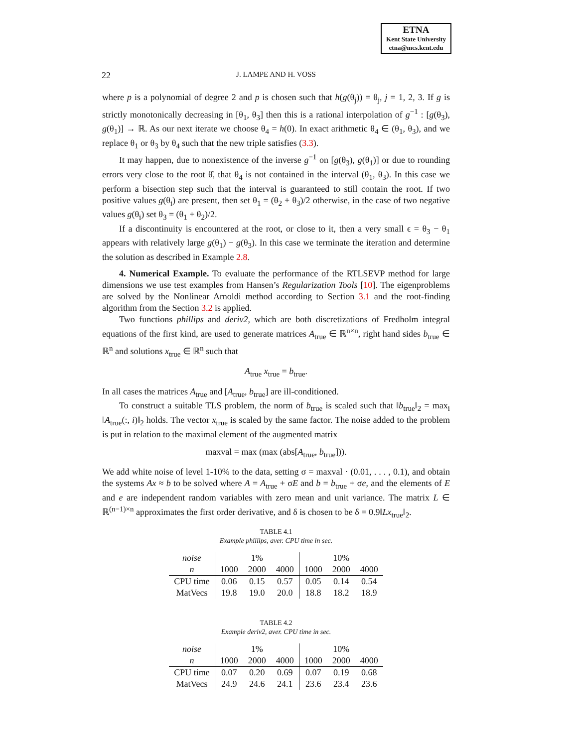ETNA
Kent State University
etna@mcs.kent.edu
22
J. LAMPE AND H. VOSS
where p is a polynomial of degree 2 and p is chosen such that h(g(θ<sub>j</sub>)) = θ<sub>j</sub>, j = 1, 2, 3. If g is strictly monotonically decreasing in [θ<sub>1</sub>, θ<sub>3</sub>] then this is a rational interpolation of g<sup>−1</sup> : [g(θ<sub>3</sub>), g(θ<sub>1</sub>)] → ℝ. As our next iterate we choose θ<sub>4</sub> = h(0). In exact arithmetic θ<sub>4</sub> ∈ (θ<sub>1</sub>, θ<sub>3</sub>), and we replace θ<sub>1</sub> or θ<sub>3</sub> by θ<sub>4</sub> such that the new triple satisfies (3.3).
It may happen, due to nonexistence of the inverse g<sup>−1</sup> on [g(θ<sub>3</sub>), g(θ<sub>1</sub>)] or due to rounding errors very close to the root θ̂, that θ<sub>4</sub> is not contained in the interval (θ<sub>1</sub>, θ<sub>3</sub>). In this case we perform a bisection step such that the interval is guaranteed to still contain the root. If two positive values g(θ<sub>i</sub>) are present, then set θ<sub>1</sub> = (θ<sub>2</sub> + θ<sub>3</sub>)/2 otherwise, in the case of two negative values g(θ<sub>i</sub>) set θ<sub>3</sub> = (θ<sub>1</sub> + θ<sub>2</sub>)/2.
If a discontinuity is encountered at the root, or close to it, then a very small ϵ = θ<sub>3</sub> − θ<sub>1</sub> appears with relatively large g(θ<sub>1</sub>) − g(θ<sub>3</sub>). In this case we terminate the iteration and determine the solution as described in Example 2.8.
4. Numerical Example. To evaluate the performance of the RTLSEVP method for large dimensions we use test examples from Hansen’s Regularization Tools [10]. The eigenproblems are solved by the Nonlinear Arnoldi method according to Section 3.1 and the root-finding algorithm from the Section 3.2 is applied.
Two functions phillips and deriv2, which are both discretizations of Fredholm integral equations of the first kind, are used to generate matrices A<sub>true</sub> ∈ ℝ<sup>n×n</sup>, right hand sides b<sub>true</sub> ∈ ℝ<sup>n</sup> and solutions x<sub>true</sub> ∈ ℝ<sup>n</sup> such that
A<sub>true</sub> x<sub>true</sub> = b<sub>true</sub>.
In all cases the matrices A<sub>true</sub> and [A<sub>true</sub>, b<sub>true</sub>] are ill-conditioned.
To construct a suitable TLS problem, the norm of b<sub>true</sub> is scaled such that ‖b<sub>true</sub>‖<sub>2</sub> = max<sub>i</sub> ‖A<sub>true</sub>(:, i)‖<sub>2</sub> holds. The vector x<sub>true</sub> is scaled by the same factor. The noise added to the problem is put in relation to the maximal element of the augmented matrix
maxval = max (max (abs[A<sub>true</sub>, b<sub>true</sub>])).
We add white noise of level 1-10% to the data, setting σ = maxval · (0.01, . . . , 0.1), and obtain the systems Ax ≈ b to be solved where A = A<sub>true</sub> + σE and b = b<sub>true</sub> + σe, and the elements of E and e are independent random variables with zero mean and unit variance. The matrix L ∈ ℝ<sup>(n−1)×n</sup> approximates the first order derivative, and δ is chosen to be δ = 0.9‖Lx<sub>true</sub>‖<sub>2</sub>.
TABLE 4.1
Example phillips, aver. CPU time in sec.
| noise | 1% | | | 10% | | |
| --- | --- | --- | --- | --- | --- | --- |
| n | 1000 | 2000 | 4000 | 1000 | 2000 | 4000 |
| CPU time | 0.06 | 0.15 | 0.57 | 0.05 | 0.14 | 0.54 |
| MatVecs | 19.8 | 19.0 | 20.0 | 18.8 | 18.2 | 18.9 |
TABLE 4.2
Example deriv2, aver. CPU time in sec.
| noise | 1% | | | 10% | | |
| --- | --- | --- | --- | --- | --- | --- |
| n | 1000 | 2000 | 4000 | 1000 | 2000 | 4000 |
| CPU time | 0.07 | 0.20 | 0.69 | 0.07 | 0.19 | 0.68 |
| MatVecs | 24.9 | 24.6 | 24.1 | 23.6 | 23.4 | 23.6 |